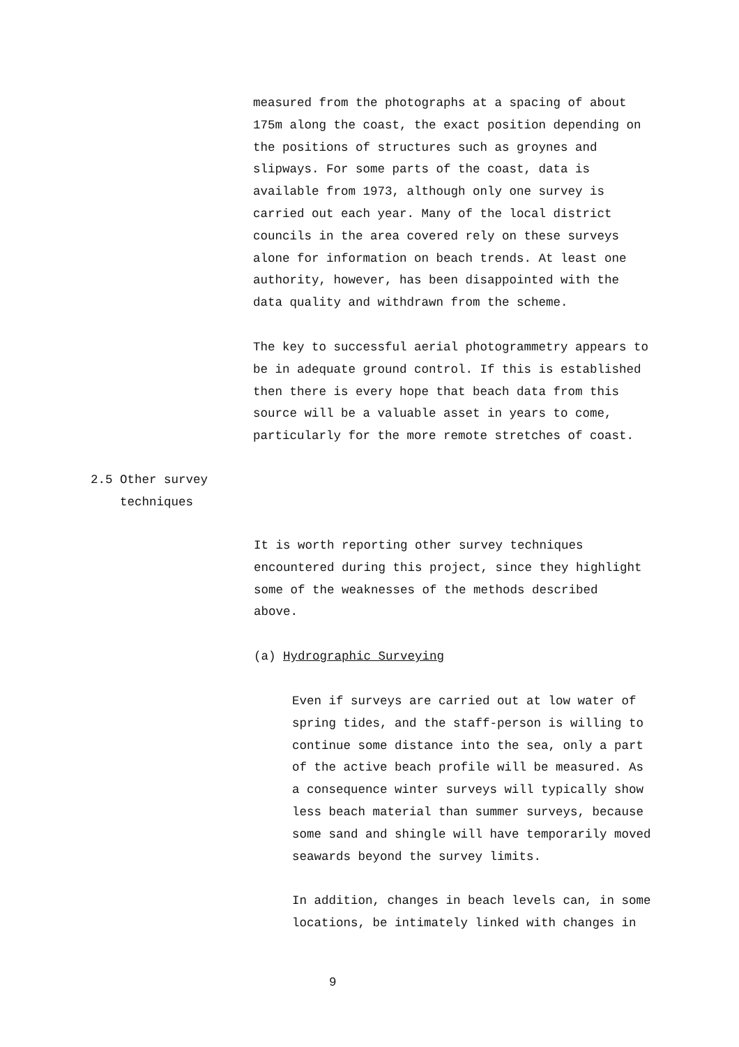measured from the photographs at a spacing of about
175m along the coast, the exact position depending on
the positions of structures such as groynes and
slipways. For some parts of the coast, data is
available from 1973, although only one survey is
carried out each year. Many of the local district
councils in the area covered rely on these surveys
alone for information on beach trends. At least one
authority, however, has been disappointed with the
data quality and withdrawn from the scheme.
The key to successful aerial photogrammetry appears to
be in adequate ground control. If this is established
then there is every hope that beach data from this
source will be a valuable asset in years to come,
particularly for the more remote stretches of coast.
2.5 Other survey
techniques
It is worth reporting other survey techniques
encountered during this project, since they highlight
some of the weaknesses of the methods described
above.
(a) Hydrographic Surveying
Even if surveys are carried out at low water of
spring tides, and the staff-person is willing to
continue some distance into the sea, only a part
of the active beach profile will be measured. As
a consequence winter surveys will typically show
less beach material than summer surveys, because
some sand and shingle will have temporarily moved
seawards beyond the survey limits.
In addition, changes in beach levels can, in some
locations, be intimately linked with changes in
9